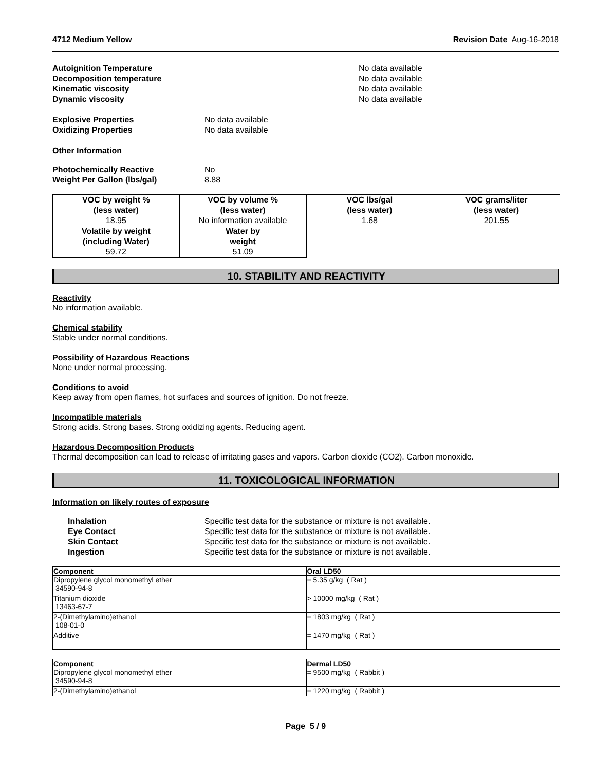4712 Medium Yellow Revision Date Aug-16-2018
Autoignition Temperature No data available Decomposition temperature No data available Kinematic viscosity No data available Dynamic viscosity No data available
Explosive Properties No data available Oxidizing Properties No data available
Other Information
Photochemically Reactive No Weight Per Gallon (lbs/gal) 8.88
| VOC by weight % (less water) 18.95 | VOC by volume % (less water) No information available | VOC lbs/gal (less water) 1.68 | VOC grams/liter (less water) 201.55 |
| Volatile by weight (including Water) 59.72 | Water by weight 51.09 | | |
10. STABILITY AND REACTIVITY
Reactivity
No information available.
Chemical stability
Stable under normal conditions.
Possibility of Hazardous Reactions
None under normal processing.
Conditions to avoid
Keep away from open flames, hot surfaces and sources of ignition. Do not freeze.
Incompatible materials
Strong acids. Strong bases. Strong oxidizing agents. Reducing agent.
Hazardous Decomposition Products
Thermal decomposition can lead to release of irritating gases and vapors. Carbon dioxide (CO2). Carbon monoxide.
11. TOXICOLOGICAL INFORMATION
Information on likely routes of exposure
Inhalation Specific test data for the substance or mixture is not available. Eye Contact Specific test data for the substance or mixture is not available. Skin Contact Specific test data for the substance or mixture is not available. Ingestion Specific test data for the substance or mixture is not available.
| Component | Oral LD50 |
| --- | --- |
| Dipropylene glycol monomethyl ether 34590-94-8 | = 5.35 g/kg ( Rat ) |
| Titanium dioxide 13463-67-7 | > 10000 mg/kg ( Rat ) |
| 2-(Dimethylamino)ethanol 108-01-0 | = 1803 mg/kg ( Rat ) |
| Additive | = 1470 mg/kg ( Rat ) |
| Component | Dermal LD50 |
| --- | --- |
| Dipropylene glycol monomethyl ether 34590-94-8 | = 9500 mg/kg ( Rabbit ) |
| 2-(Dimethylamino)ethanol | = 1220 mg/kg ( Rabbit ) |
Page 5 / 9